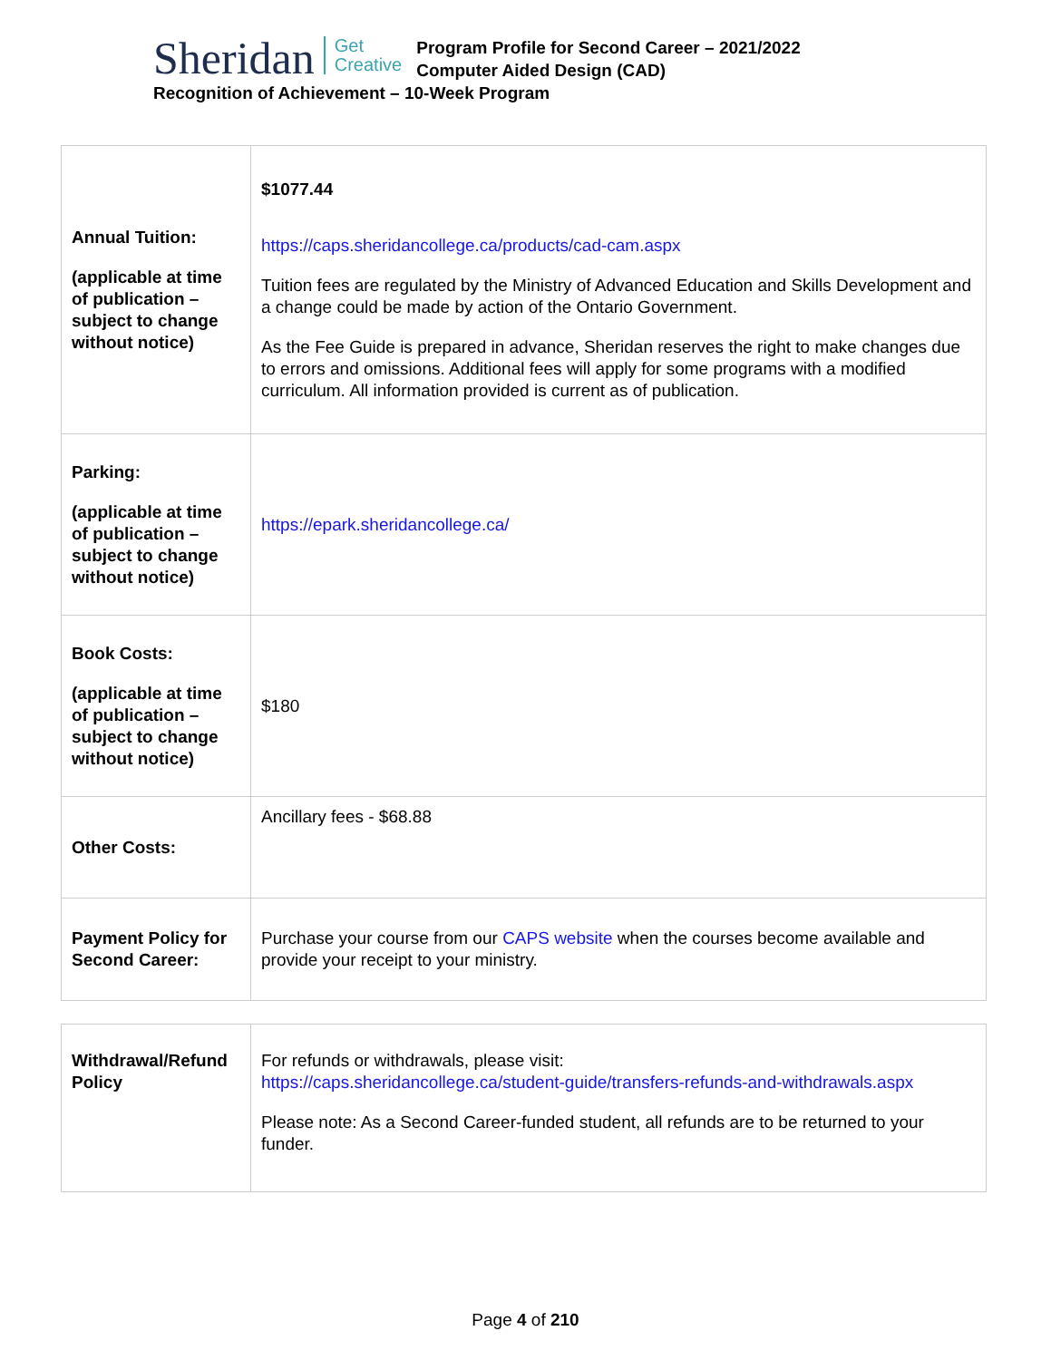Sheridan
Get
Creative
Program Profile for Second Career – 2021/2022
Computer Aided Design (CAD)
Recognition of Achievement – 10-Week Program
| Annual Tuition: (applicable at time of publication – subject to change without notice) | $1077.44 https://caps.sheridancollege.ca/products/cad-cam.aspx Tuition fees are regulated by the Ministry of Advanced Education and Skills Development and a change could be made by action of the Ontario Government. As the Fee Guide is prepared in advance, Sheridan reserves the right to make changes due to errors and omissions. Additional fees will apply for some programs with a modified curriculum. All information provided is current as of publication. |
| Parking: (applicable at time of publication – subject to change without notice) | https://epark.sheridancollege.ca/ |
| Book Costs: (applicable at time of publication – subject to change without notice) | $180 |
| Other Costs: | Ancillary fees - $68.88 |
| Payment Policy for Second Career: | Purchase your course from our CAPS website when the courses become available and provide your receipt to your ministry. |
| Withdrawal/Refund Policy | For refunds or withdrawals, please visit: https://caps.sheridancollege.ca/student-guide/transfers-refunds-and-withdrawals.aspx Please note: As a Second Career-funded student, all refunds are to be returned to your funder. |
Page 4 of 210